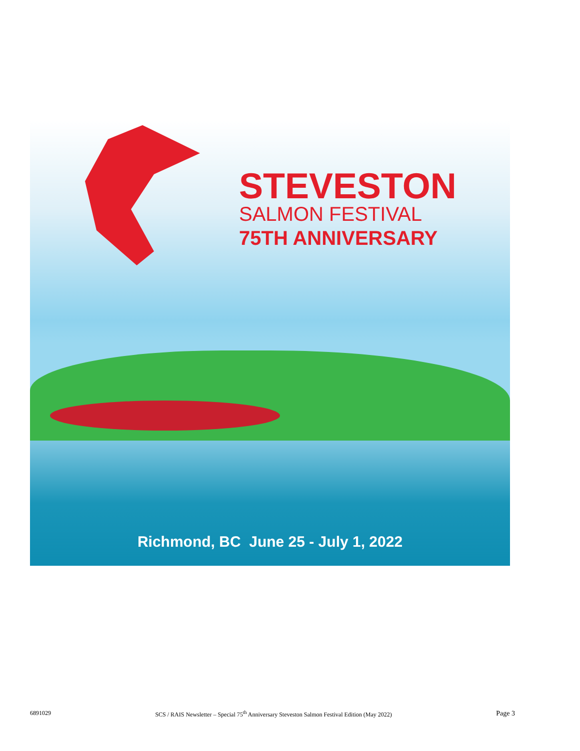STEVESTON
SALMON FESTIVAL
75TH ANNIVERSARY
Richmond, BC June 25 - July 1, 2022
6891029 SCS / RAIS Newsletter – Special 75<sup>th</sup> Anniversary Steveston Salmon Festival Edition (May 2022) Page 3